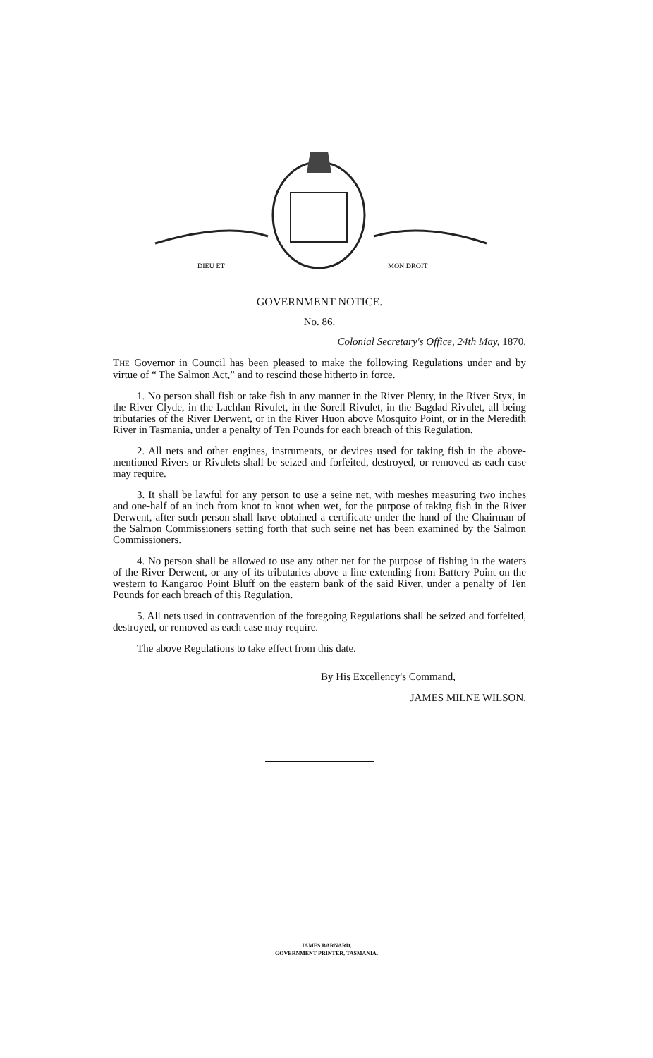DIEU ET
MON DROIT
GOVERNMENT NOTICE.
No. 86.
Colonial Secretary's Office, 24th May, 1870.
THE Governor in Council has been pleased to make the following Regulations under and by virtue of “ The Salmon Act,” and to rescind those hitherto in force.
1. No person shall fish or take fish in any manner in the River Plenty, in the River Styx, in the River Clyde, in the Lachlan Rivulet, in the Sorell Rivulet, in the Bagdad Rivulet, all being tributaries of the River Derwent, or in the River Huon above Mosquito Point, or in the Meredith River in Tasmania, under a penalty of Ten Pounds for each breach of this Regulation.
2. All nets and other engines, instruments, or devices used for taking fish in the above-mentioned Rivers or Rivulets shall be seized and forfeited, destroyed, or removed as each case may require.
3. It shall be lawful for any person to use a seine net, with meshes measuring two inches and one-half of an inch from knot to knot when wet, for the purpose of taking fish in the River Derwent, after such person shall have obtained a certificate under the hand of the Chairman of the Salmon Commissioners setting forth that such seine net has been examined by the Salmon Commissioners.
4. No person shall be allowed to use any other net for the purpose of fishing in the waters of the River Derwent, or any of its tributaries above a line extending from Battery Point on the western to Kangaroo Point Bluff on the eastern bank of the said River, under a penalty of Ten Pounds for each breach of this Regulation.
5. All nets used in contravention of the foregoing Regulations shall be seized and forfeited, destroyed, or removed as each case may require.
The above Regulations to take effect from this date.
By His Excellency's Command,
JAMES MILNE WILSON.
JAMES BARNARD,
GOVERNMENT PRINTER, TASMANIA.